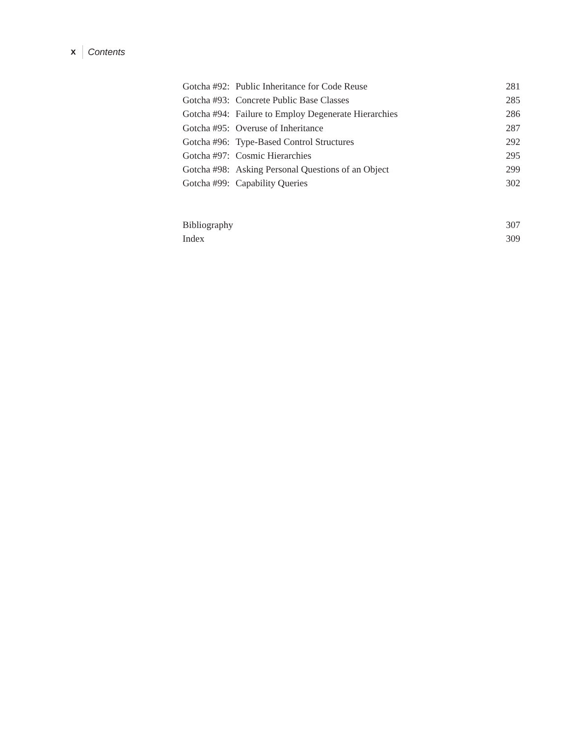x Contents
Gotcha #92: Public Inheritance for Code Reuse 281
Gotcha #93: Concrete Public Base Classes 285
Gotcha #94: Failure to Employ Degenerate Hierarchies 286
Gotcha #95: Overuse of Inheritance 287
Gotcha #96: Type-Based Control Structures 292
Gotcha #97: Cosmic Hierarchies 295
Gotcha #98: Asking Personal Questions of an Object 299
Gotcha #99: Capability Queries 302
Bibliography 307
Index 309